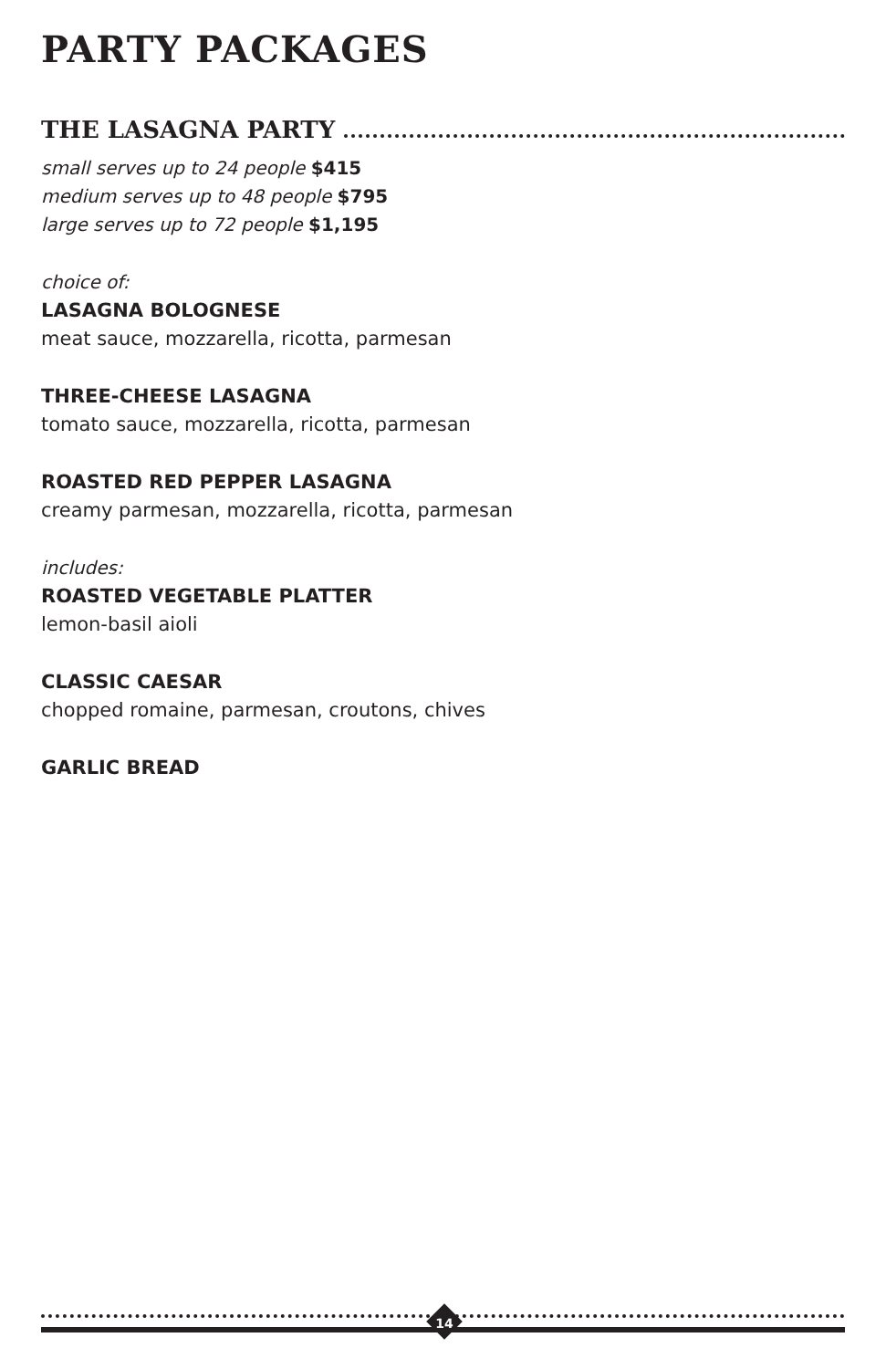PARTY PACKAGES
THE LASAGNA PARTY
small serves up to 24 people $415
medium serves up to 48 people $795
large serves up to 72 people $1,195
choice of:
LASAGNA BOLOGNESE
meat sauce, mozzarella, ricotta, parmesan
THREE-CHEESE LASAGNA
tomato sauce, mozzarella, ricotta, parmesan
ROASTED RED PEPPER LASAGNA
creamy parmesan, mozzarella, ricotta, parmesan
includes:
ROASTED VEGETABLE PLATTER
lemon-basil aioli
CLASSIC CAESAR
chopped romaine, parmesan, croutons, chives
GARLIC BREAD
14